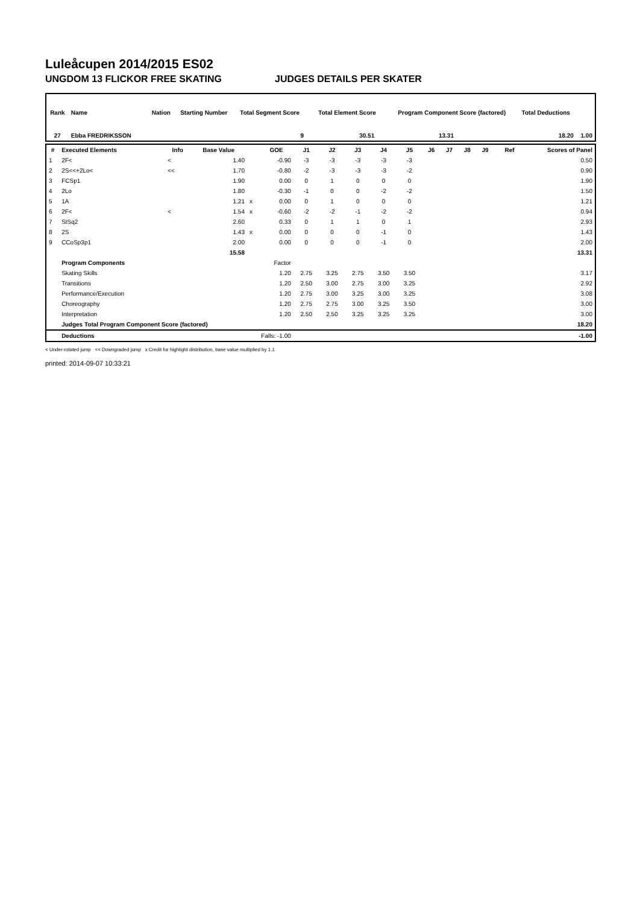Luleåcupen 2014/2015 ES02
UNGDOM 13 FLICKOR FREE SKATING JUDGES DETAILS PER SKATER
| Rank | Name | | Nation | Starting Number | Total Segment Score | Total Element Score | | Program Component Score (factored) | | Total Deductions | |
| --- | --- | --- | --- | --- | --- | --- | --- | --- | --- | --- | --- |
| 27 | Ebba FREDRIKSSON | | | | 9 | 30.51 | 13.31 | | 18.20 | | 1.00 |
| # | Executed Elements | Info | Base Value | | GOE | J1 | J2 | J3 | J4 | J5 | J6 | J7 | J8 | J9 | Ref | Scores of Panel |
| --- | --- | --- | --- | --- | --- | --- | --- | --- | --- | --- | --- | --- | --- | --- | --- | --- |
| 1 | 2F< | < | 1.40 | | -0.90 | -3 | -3 | -3 | -3 | -3 | | | | | | 0.50 |
| 2 | 2S<<+2Lo< | << | 1.70 | | -0.80 | -2 | -3 | -3 | -3 | -2 | | | | | | 0.90 |
| 3 | FCSp1 | | 1.90 | | 0.00 | 0 | 1 | 0 | 0 | 0 | | | | | | 1.90 |
| 4 | 2Lo | | 1.80 | | -0.30 | -1 | 0 | 0 | -2 | -2 | | | | | | 1.50 |
| 5 | 1A | | 1.21 | x | 0.00 | 0 | 1 | 0 | 0 | 0 | | | | | | 1.21 |
| 6 | 2F< | < | 1.54 | x | -0.60 | -2 | -2 | -1 | -2 | -2 | | | | | | 0.94 |
| 7 | StSq2 | | 2.60 | | 0.33 | 0 | 1 | 1 | 0 | 1 | | | | | | 2.93 |
| 8 | 2S | | 1.43 | x | 0.00 | 0 | 0 | 0 | -1 | 0 | | | | | | 1.43 |
| 9 | CCoSp3p1 | | 2.00 | | 0.00 | 0 | 0 | 0 | -1 | 0 | | | | | | 2.00 |
| | | | 15.58 | | | | | | | | | | | | | 13.31 |
| | Program Components | | | | Factor | | | | | | | | | | | |
| | Skating Skills | | | | 1.20 | 2.75 | 3.25 | 2.75 | 3.50 | 3.50 | | | | | | 3.17 |
| | Transitions | | | | 1.20 | 2.50 | 3.00 | 2.75 | 3.00 | 3.25 | | | | | | 2.92 |
| | Performance/Execution | | | | 1.20 | 2.75 | 3.00 | 3.25 | 3.00 | 3.25 | | | | | | 3.08 |
| | Choreography | | | | 1.20 | 2.75 | 2.75 | 3.00 | 3.25 | 3.50 | | | | | | 3.00 |
| | Interpretation | | | | 1.20 | 2.50 | 2.50 | 3.25 | 3.25 | 3.25 | | | | | | 3.00 |
| | Judges Total Program Component Score (factored) | | | | | | | | | | | | | | | 18.20 |
| | Deductions | Falls: -1.00 | | | | | | | | | | | | | | -1.00 |
< Under-rotated jump << Downgraded jump x Credit for highlight distribution, base value multiplied by 1.1
printed: 2014-09-07 10:33:21